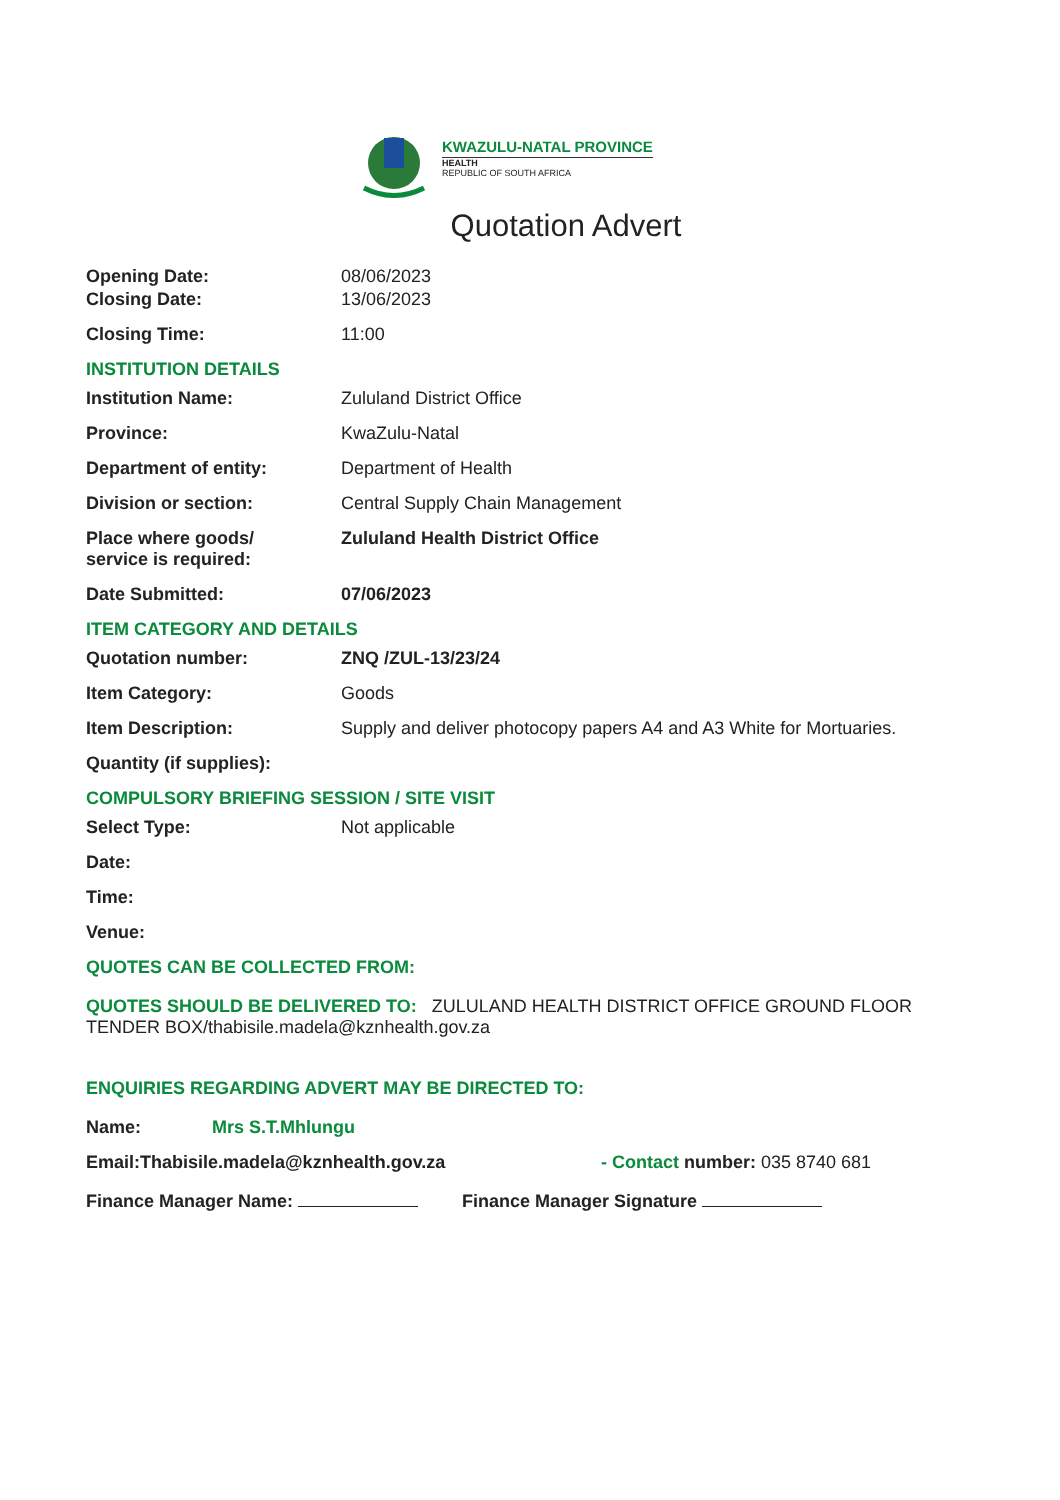KWAZULU-NATAL PROVINCE
HEALTH
REPUBLIC OF SOUTH AFRICA
Quotation Advert
Opening Date: 08/06/2023
Closing Date: 13/06/2023
Closing Time: 11:00
INSTITUTION DETAILS
Institution Name: Zululand District Office
Province: KwaZulu-Natal
Department of entity: Department of Health
Division or section: Central Supply Chain Management
Place where goods/
service is required:
Zululand Health District Office
Date Submitted: 07/06/2023
ITEM CATEGORY AND DETAILS
Quotation number: ZNQ /ZUL-13/23/24
Item Category: Goods
Item Description: Supply and deliver photocopy papers A4 and A3 White for Mortuaries.
Quantity (if supplies):
COMPULSORY BRIEFING SESSION / SITE VISIT
Select Type: Not applicable
Date:
Time:
Venue:
QUOTES CAN BE COLLECTED FROM:
QUOTES SHOULD BE DELIVERED TO: ZULULAND HEALTH DISTRICT OFFICE GROUND FLOOR TENDER BOX/thabisile.madela@kznhealth.gov.za
ENQUIRIES REGARDING ADVERT MAY BE DIRECTED TO:
Name: Mrs S.T.Mhlungu
Email:Thabisile.madela@kznhealth.gov.za
- Contact number: 035 8740 681
Finance Manager Name: Finance Manager Signature